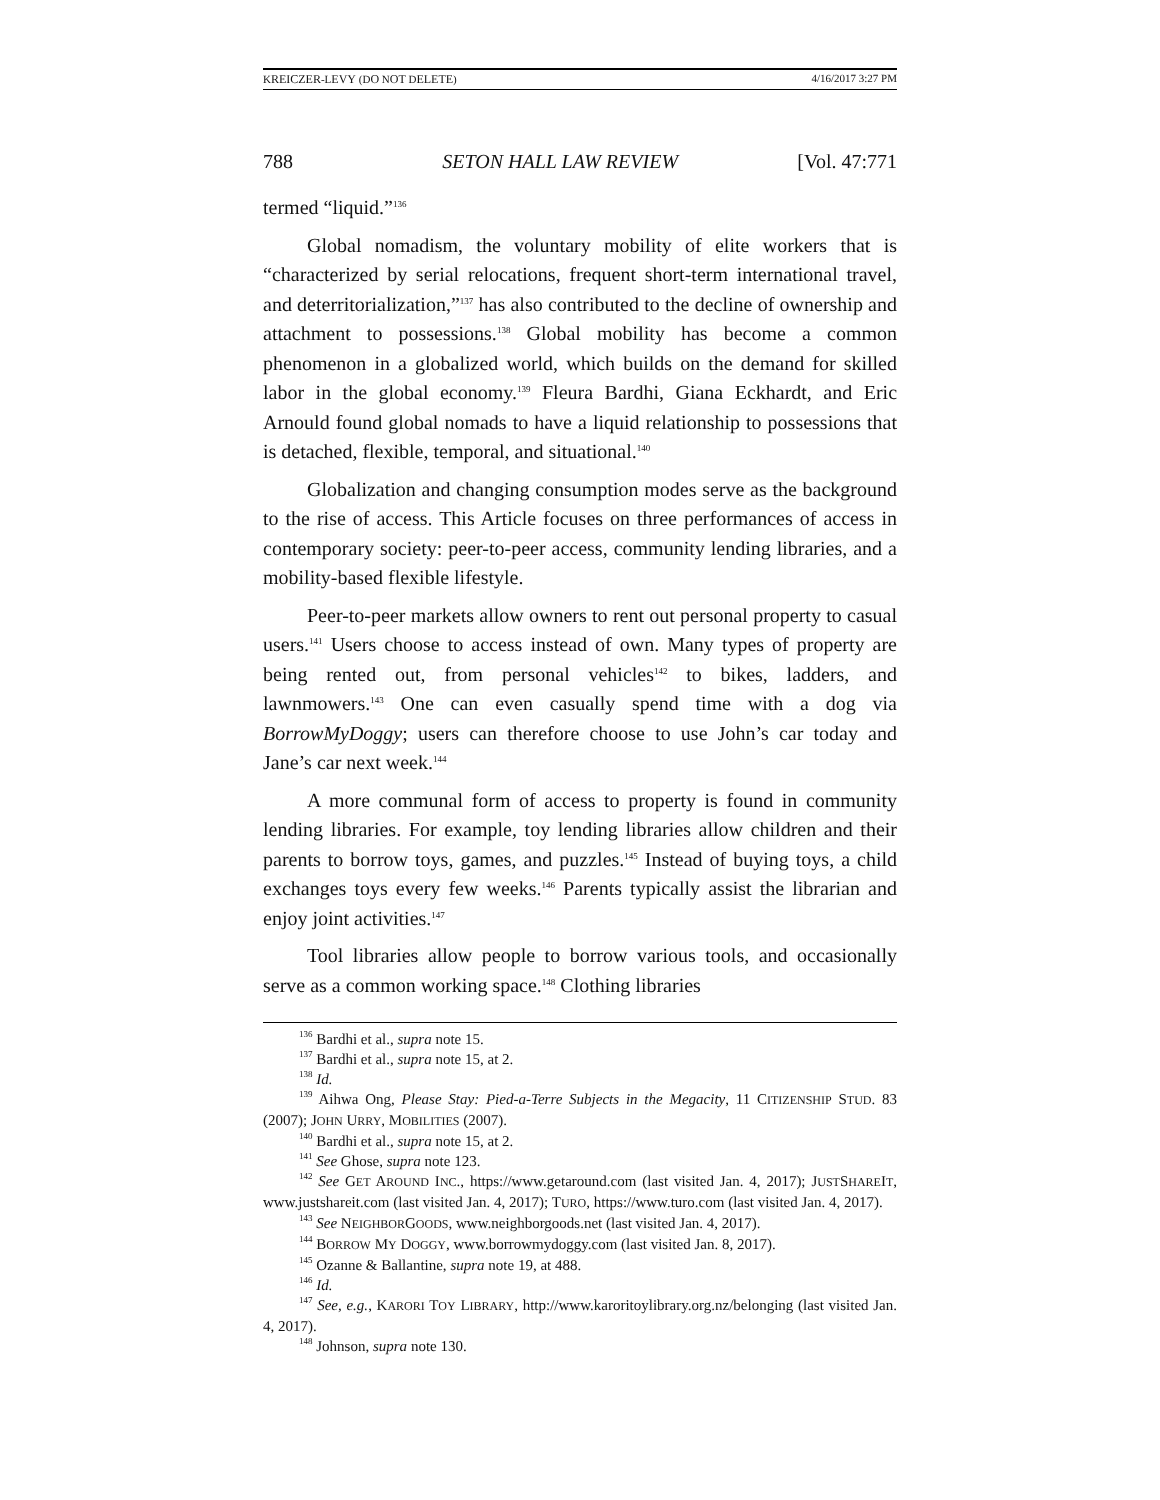KREICZER-LEVY (DO NOT DELETE) 4/16/2017 3:27 PM
788 SETON HALL LAW REVIEW [Vol. 47:771
termed “liquid.”<sup>136</sup>
Global nomadism, the voluntary mobility of elite workers that is “characterized by serial relocations, frequent short-term international travel, and deterritorialization,”<sup>137</sup> has also contributed to the decline of ownership and attachment to possessions.<sup>138</sup> Global mobility has become a common phenomenon in a globalized world, which builds on the demand for skilled labor in the global economy.<sup>139</sup> Fleura Bardhi, Giana Eckhardt, and Eric Arnould found global nomads to have a liquid relationship to possessions that is detached, flexible, temporal, and situational.<sup>140</sup>
Globalization and changing consumption modes serve as the background to the rise of access. This Article focuses on three performances of access in contemporary society: peer-to-peer access, community lending libraries, and a mobility-based flexible lifestyle.
Peer-to-peer markets allow owners to rent out personal property to casual users.<sup>141</sup> Users choose to access instead of own. Many types of property are being rented out, from personal vehicles<sup>142</sup> to bikes, ladders, and lawnmowers.<sup>143</sup> One can even casually spend time with a dog via BorrowMyDoggy; users can therefore choose to use John’s car today and Jane’s car next week.<sup>144</sup>
A more communal form of access to property is found in community lending libraries. For example, toy lending libraries allow children and their parents to borrow toys, games, and puzzles.<sup>145</sup> Instead of buying toys, a child exchanges toys every few weeks.<sup>146</sup> Parents typically assist the librarian and enjoy joint activities.<sup>147</sup>
Tool libraries allow people to borrow various tools, and occasionally serve as a common working space.<sup>148</sup> Clothing libraries
<sup>136</sup> Bardhi et al., supra note 15.
<sup>137</sup> Bardhi et al., supra note 15, at 2.
<sup>138</sup> Id.
<sup>139</sup> Aihwa Ong, Please Stay: Pied-a-Terre Subjects in the Megacity, 11 CITIZENSHIP STUD. 83 (2007); JOHN URRY, MOBILITIES (2007).
<sup>140</sup> Bardhi et al., supra note 15, at 2.
<sup>141</sup> See Ghose, supra note 123.
<sup>142</sup> See GET AROUND INC., https://www.getaround.com (last visited Jan. 4, 2017); JUSTSHAREIT, www.justshareit.com (last visited Jan. 4, 2017); TURO, https://www.turo.com (last visited Jan. 4, 2017).
<sup>143</sup> See NEIGHBORGOODS, www.neighborgoods.net (last visited Jan. 4, 2017).
<sup>144</sup> BORROW MY DOGGY, www.borrowmydoggy.com (last visited Jan. 8, 2017).
<sup>145</sup> Ozanne & Ballantine, supra note 19, at 488.
<sup>146</sup> Id.
<sup>147</sup> See, e.g., KARORI TOY LIBRARY, http://www.karoritoylibrary.org.nz/belonging (last visited Jan. 4, 2017).
<sup>148</sup> Johnson, supra note 130.